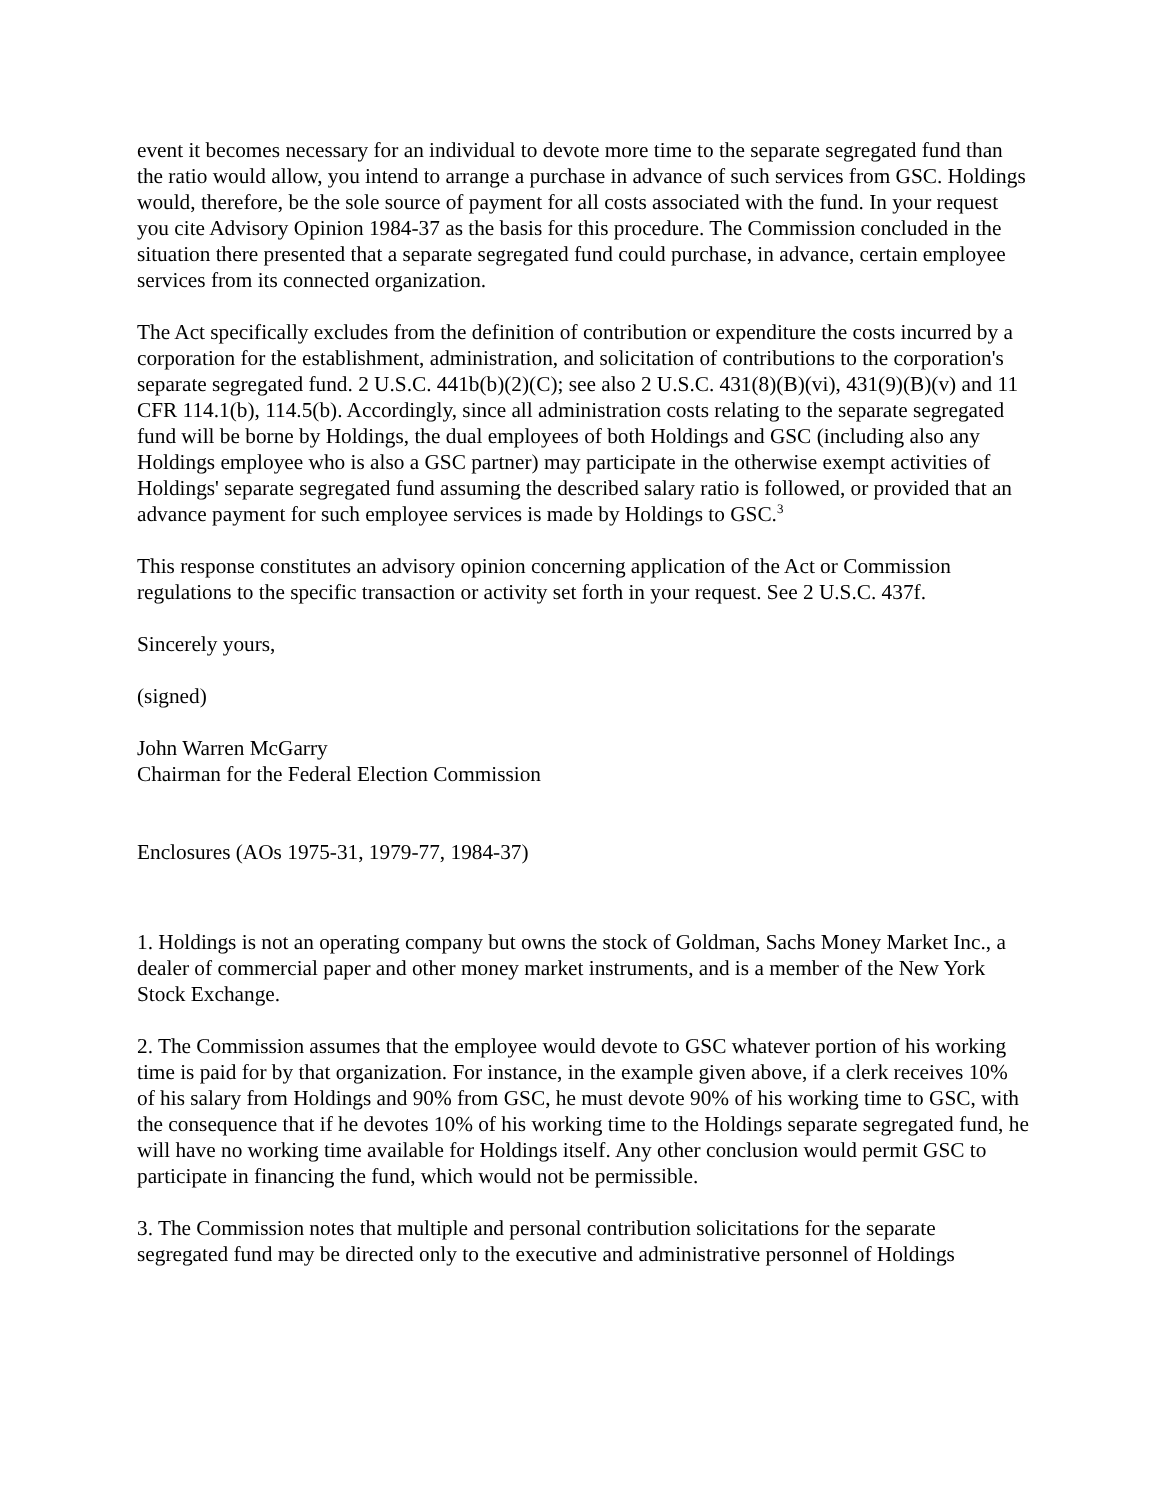event it becomes necessary for an individual to devote more time to the separate segregated fund than the ratio would allow, you intend to arrange a purchase in advance of such services from GSC. Holdings would, therefore, be the sole source of payment for all costs associated with the fund. In your request you cite Advisory Opinion 1984-37 as the basis for this procedure. The Commission concluded in the situation there presented that a separate segregated fund could purchase, in advance, certain employee services from its connected organization.
The Act specifically excludes from the definition of contribution or expenditure the costs incurred by a corporation for the establishment, administration, and solicitation of contributions to the corporation's separate segregated fund. 2 U.S.C. 441b(b)(2)(C); see also 2 U.S.C. 431(8)(B)(vi), 431(9)(B)(v) and 11 CFR 114.1(b), 114.5(b). Accordingly, since all administration costs relating to the separate segregated fund will be borne by Holdings, the dual employees of both Holdings and GSC (including also any Holdings employee who is also a GSC partner) may participate in the otherwise exempt activities of Holdings' separate segregated fund assuming the described salary ratio is followed, or provided that an advance payment for such employee services is made by Holdings to GSC.<sup>3</sup>
This response constitutes an advisory opinion concerning application of the Act or Commission regulations to the specific transaction or activity set forth in your request. See 2 U.S.C. 437f.
Sincerely yours,
(signed)
John Warren McGarry
Chairman for the Federal Election Commission
Enclosures (AOs 1975-31, 1979-77, 1984-37)
1. Holdings is not an operating company but owns the stock of Goldman, Sachs Money Market Inc., a dealer of commercial paper and other money market instruments, and is a member of the New York Stock Exchange.
2. The Commission assumes that the employee would devote to GSC whatever portion of his working time is paid for by that organization. For instance, in the example given above, if a clerk receives 10% of his salary from Holdings and 90% from GSC, he must devote 90% of his working time to GSC, with the consequence that if he devotes 10% of his working time to the Holdings separate segregated fund, he will have no working time available for Holdings itself. Any other conclusion would permit GSC to participate in financing the fund, which would not be permissible.
3. The Commission notes that multiple and personal contribution solicitations for the separate segregated fund may be directed only to the executive and administrative personnel of Holdings